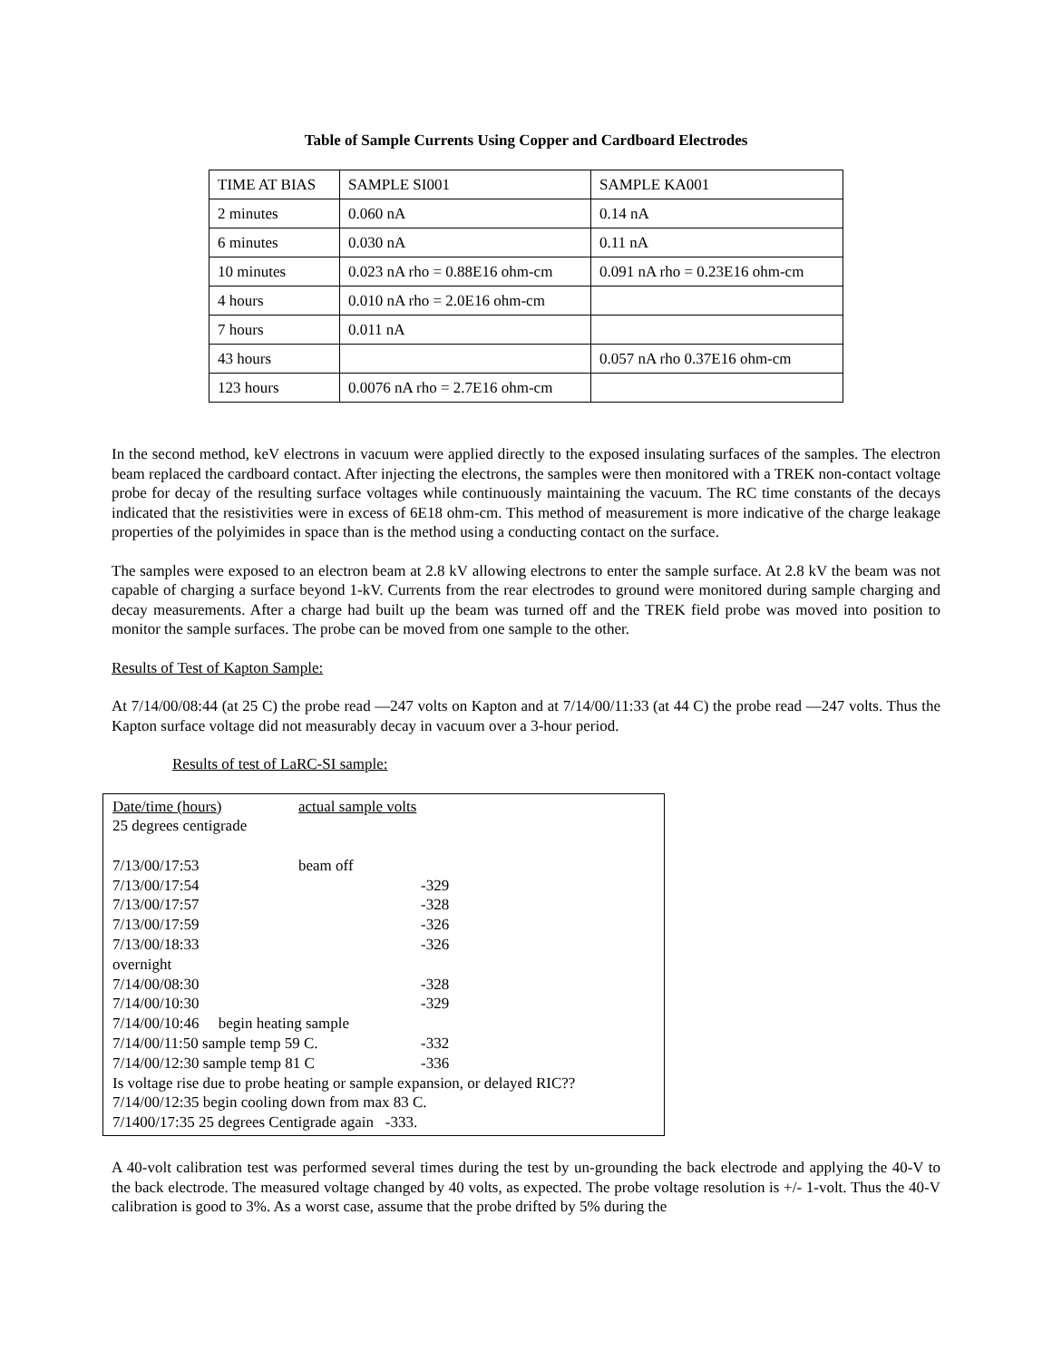Table of Sample Currents Using Copper and Cardboard Electrodes
| TIME AT BIAS | SAMPLE SI001 | SAMPLE KA001 |
| 2 minutes | 0.060 nA | 0.14 nA |
| 6 minutes | 0.030 nA | 0.11 nA |
| 10 minutes | 0.023 nA rho = 0.88E16 ohm-cm | 0.091 nA rho = 0.23E16 ohm-cm |
| 4 hours | 0.010 nA rho = 2.0E16 ohm-cm | |
| 7 hours | 0.011 nA | |
| 43 hours | | 0.057 nA rho 0.37E16 ohm-cm |
| 123 hours | 0.0076 nA rho = 2.7E16 ohm-cm | |
In the second method, keV electrons in vacuum were applied directly to the exposed insulating surfaces of the samples. The electron beam replaced the cardboard contact. After injecting the electrons, the samples were then monitored with a TREK non-contact voltage probe for decay of the resulting surface voltages while continuously maintaining the vacuum. The RC time constants of the decays indicated that the resistivities were in excess of 6E18 ohm-cm. This method of measurement is more indicative of the charge leakage properties of the polyimides in space than is the method using a conducting contact on the surface.
The samples were exposed to an electron beam at 2.8 kV allowing electrons to enter the sample surface. At 2.8 kV the beam was not capable of charging a surface beyond 1-kV. Currents from the rear electrodes to ground were monitored during sample charging and decay measurements. After a charge had built up the beam was turned off and the TREK field probe was moved into position to monitor the sample surfaces. The probe can be moved from one sample to the other.
Results of Test of Kapton Sample:
At 7/14/00/08:44 (at 25 C) the probe read —247 volts on Kapton and at 7/14/00/11:33 (at 44 C) the probe read —247 volts. Thus the Kapton surface voltage did not measurably decay in vacuum over a 3-hour period.
Results of test of LaRC-SI sample:
| Date/time (hours) | actual sample volts | |
| 25 degrees centigrade | | |
| 7/13/00/17:53 | beam off | |
| 7/13/00/17:54 | | -329 |
| 7/13/00/17:57 | | -328 |
| 7/13/00/17:59 | | -326 |
| 7/13/00/18:33 | | -326 |
| overnight | | |
| 7/14/00/08:30 | | -328 |
| 7/14/00/10:30 | | -329 |
| 7/14/00/10:46 begin heating sample | | |
| 7/14/00/11:50 sample temp 59 C. | | -332 |
| 7/14/00/12:30 sample temp 81 C | | -336 |
| Is voltage rise due to probe heating or sample expansion, or delayed RIC?? | | |
| 7/14/00/12:35 begin cooling down from max 83 C. | | |
| 7/1400/17:35 25 degrees Centigrade again -333. | | |
A 40-volt calibration test was performed several times during the test by un-grounding the back electrode and applying the 40-V to the back electrode. The measured voltage changed by 40 volts, as expected. The probe voltage resolution is +/- 1-volt. Thus the 40-V calibration is good to 3%. As a worst case, assume that the probe drifted by 5% during the